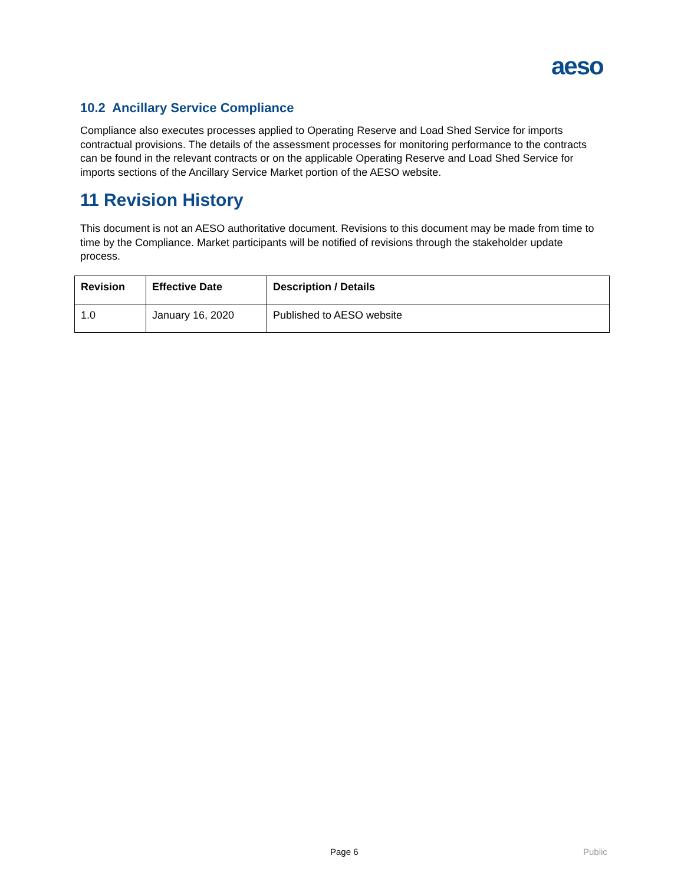aeso
10.2 Ancillary Service Compliance
Compliance also executes processes applied to Operating Reserve and Load Shed Service for imports contractual provisions. The details of the assessment processes for monitoring performance to the contracts can be found in the relevant contracts or on the applicable Operating Reserve and Load Shed Service for imports sections of the Ancillary Service Market portion of the AESO website.
11 Revision History
This document is not an AESO authoritative document. Revisions to this document may be made from time to time by the Compliance. Market participants will be notified of revisions through the stakeholder update process.
| Revision | Effective Date | Description / Details |
| --- | --- | --- |
| 1.0 | January 16, 2020 | Published to AESO website |
Page 6 Public